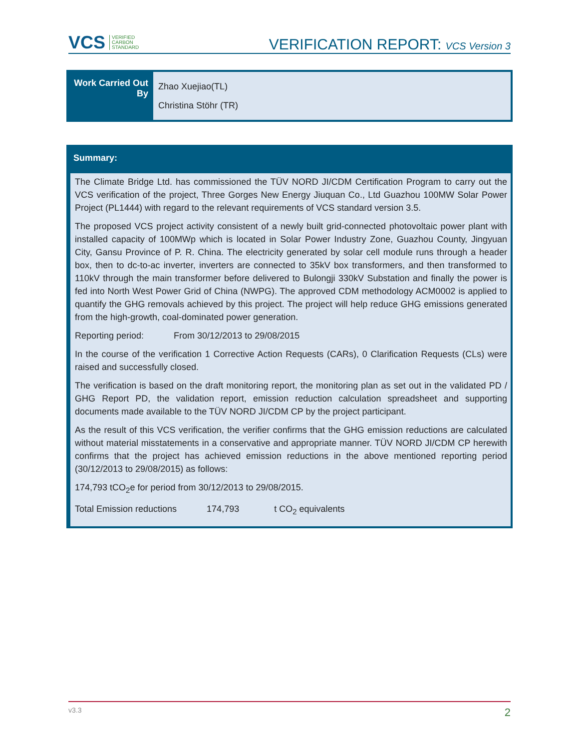VCS VERIFIED
CARBON
STANDARD
VERIFICATION REPORT: VCS Version 3
| Work Carried Out By | Zhao Xuejiao(TL) Christina Stöhr (TR) |
Summary:
The Climate Bridge Ltd. has commissioned the TÜV NORD JI/CDM Certification Program to carry out the VCS verification of the project, Three Gorges New Energy Jiuquan Co., Ltd Guazhou 100MW Solar Power Project (PL1444) with regard to the relevant requirements of VCS standard version 3.5.
The proposed VCS project activity consistent of a newly built grid-connected photovoltaic power plant with installed capacity of 100MWp which is located in Solar Power Industry Zone, Guazhou County, Jingyuan City, Gansu Province of P. R. China. The electricity generated by solar cell module runs through a header box, then to dc-to-ac inverter, inverters are connected to 35kV box transformers, and then transformed to 110kV through the main transformer before delivered to Bulongji 330kV Substation and finally the power is fed into North West Power Grid of China (NWPG). The approved CDM methodology ACM0002 is applied to quantify the GHG removals achieved by this project. The project will help reduce GHG emissions generated from the high-growth, coal-dominated power generation.
Reporting period: From 30/12/2013 to 29/08/2015
In the course of the verification 1 Corrective Action Requests (CARs), 0 Clarification Requests (CLs) were raised and successfully closed.
The verification is based on the draft monitoring report, the monitoring plan as set out in the validated PD / GHG Report PD, the validation report, emission reduction calculation spreadsheet and supporting documents made available to the TÜV NORD JI/CDM CP by the project participant.
As the result of this VCS verification, the verifier confirms that the GHG emission reductions are calculated without material misstatements in a conservative and appropriate manner. TÜV NORD JI/CDM CP herewith confirms that the project has achieved emission reductions in the above mentioned reporting period (30/12/2013 to 29/08/2015) as follows:
174,793 tCO<sub>2</sub>e for period from 30/12/2013 to 29/08/2015.
Total Emission reductions 174,793 t CO<sub>2</sub> equivalents
v3.3 2